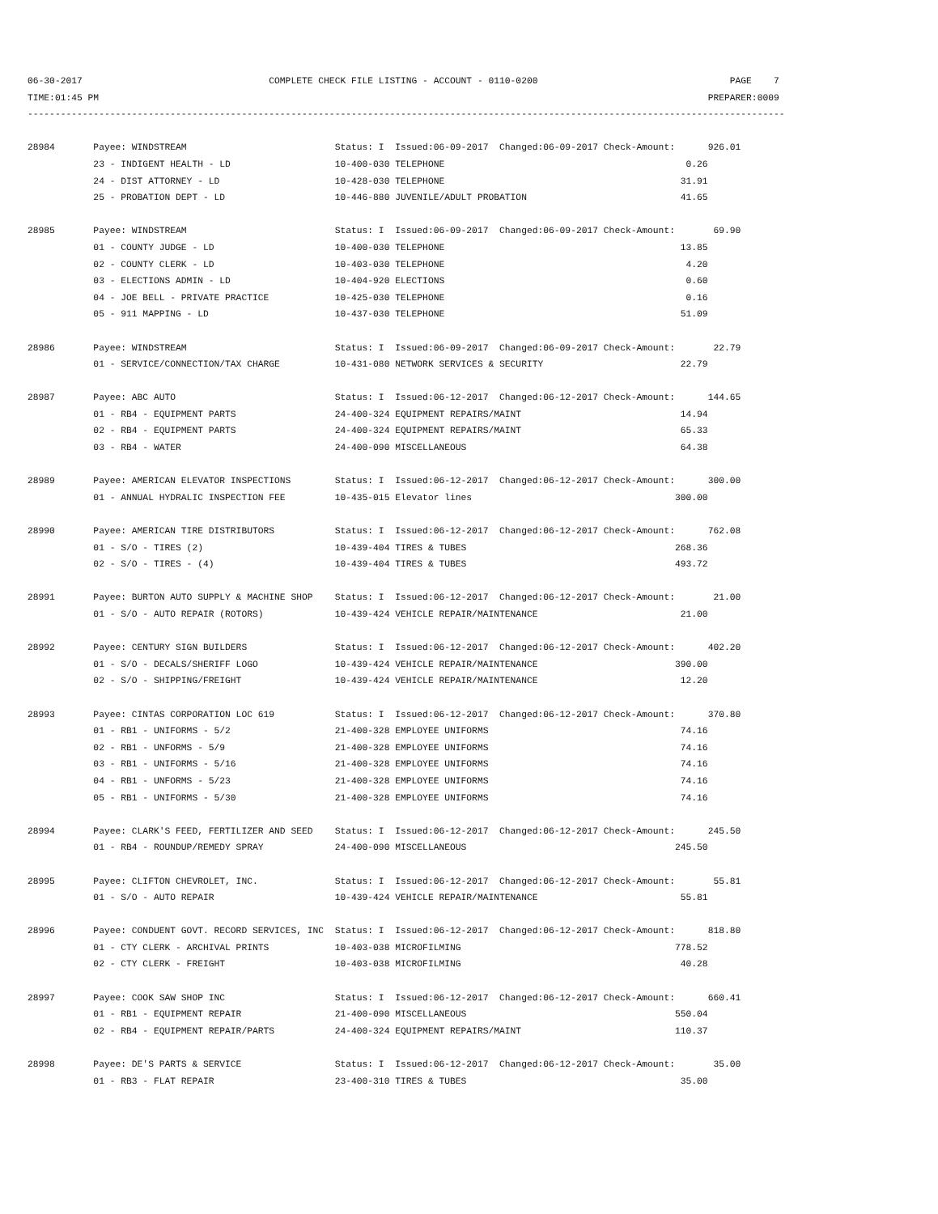06-30-2017                                  COMPLETE CHECK FILE LISTING - ACCOUNT - 0110-0200                                   PAGE    7
TIME:01:45 PM                                                                                                               PREPARER:0009
------------------------------------------------------------------------------------------------------------------------------------------

28984       Payee: WINDSTREAM                           Status: I  Issued:06-09-2017  Changed:06-09-2017 Check-Amount:      926.01
            23 - INDIGENT HEALTH - LD                   10-400-030 TELEPHONE                                            0.26
            24 - DIST ATTORNEY - LD                     10-428-030 TELEPHONE                                           31.91
            25 - PROBATION DEPT - LD                    10-446-880 JUVENILE/ADULT PROBATION                            41.65

28985       Payee: WINDSTREAM                           Status: I  Issued:06-09-2017  Changed:06-09-2017 Check-Amount:       69.90
            01 - COUNTY JUDGE - LD                      10-400-030 TELEPHONE                                           13.85
            02 - COUNTY CLERK - LD                      10-403-030 TELEPHONE                                            4.20
            03 - ELECTIONS ADMIN - LD                   10-404-920 ELECTIONS                                            0.60
            04 - JOE BELL - PRIVATE PRACTICE            10-425-030 TELEPHONE                                            0.16
            05 - 911 MAPPING - LD                       10-437-030 TELEPHONE                                           51.09

28986       Payee: WINDSTREAM                           Status: I  Issued:06-09-2017  Changed:06-09-2017 Check-Amount:       22.79
            01 - SERVICE/CONNECTION/TAX CHARGE          10-431-080 NETWORK SERVICES & SECURITY                         22.79

28987       Payee: ABC AUTO                             Status: I  Issued:06-12-2017  Changed:06-12-2017 Check-Amount:      144.65
            01 - RB4 - EQUIPMENT PARTS                  24-400-324 EQUIPMENT REPAIRS/MAINT                             14.94
            02 - RB4 - EQUIPMENT PARTS                  24-400-324 EQUIPMENT REPAIRS/MAINT                             65.33
            03 - RB4 - WATER                            24-400-090 MISCELLANEOUS                                       64.38

28989       Payee: AMERICAN ELEVATOR INSPECTIONS        Status: I  Issued:06-12-2017  Changed:06-12-2017 Check-Amount:      300.00
            01 - ANNUAL HYDRALIC INSPECTION FEE         10-435-015 Elevator lines                                     300.00

28990       Payee: AMERICAN TIRE DISTRIBUTORS           Status: I  Issued:06-12-2017  Changed:06-12-2017 Check-Amount:      762.08
            01 - S/O - TIRES (2)                        10-439-404 TIRES & TUBES                                      268.36
            02 - S/O - TIRES - (4)                      10-439-404 TIRES & TUBES                                      493.72

28991       Payee: BURTON AUTO SUPPLY & MACHINE SHOP    Status: I  Issued:06-12-2017  Changed:06-12-2017 Check-Amount:       21.00
            01 - S/O - AUTO REPAIR (ROTORS)             10-439-424 VEHICLE REPAIR/MAINTENANCE                          21.00

28992       Payee: CENTURY SIGN BUILDERS                Status: I  Issued:06-12-2017  Changed:06-12-2017 Check-Amount:      402.20
            01 - S/O - DECALS/SHERIFF LOGO              10-439-424 VEHICLE REPAIR/MAINTENANCE                         390.00
            02 - S/O - SHIPPING/FREIGHT                 10-439-424 VEHICLE REPAIR/MAINTENANCE                          12.20

28993       Payee: CINTAS CORPORATION LOC 619           Status: I  Issued:06-12-2017  Changed:06-12-2017 Check-Amount:      370.80
            01 - RB1 - UNIFORMS - 5/2                   21-400-328 EMPLOYEE UNIFORMS                                   74.16
            02 - RB1 - UNFORMS - 5/9                    21-400-328 EMPLOYEE UNIFORMS                                   74.16
            03 - RB1 - UNIFORMS - 5/16                  21-400-328 EMPLOYEE UNIFORMS                                   74.16
            04 - RB1 - UNFORMS - 5/23                   21-400-328 EMPLOYEE UNIFORMS                                   74.16
            05 - RB1 - UNIFORMS - 5/30                  21-400-328 EMPLOYEE UNIFORMS                                   74.16

28994       Payee: CLARK'S FEED, FERTILIZER AND SEED    Status: I  Issued:06-12-2017  Changed:06-12-2017 Check-Amount:      245.50
            01 - RB4 - ROUNDUP/REMEDY SPRAY             24-400-090 MISCELLANEOUS                                      245.50

28995       Payee: CLIFTON CHEVROLET, INC.              Status: I  Issued:06-12-2017  Changed:06-12-2017 Check-Amount:       55.81
            01 - S/O - AUTO REPAIR                      10-439-424 VEHICLE REPAIR/MAINTENANCE                          55.81

28996       Payee: CONDUENT GOVT. RECORD SERVICES, INC  Status: I  Issued:06-12-2017  Changed:06-12-2017 Check-Amount:      818.80
            01 - CTY CLERK - ARCHIVAL PRINTS            10-403-038 MICROFILMING                                       778.52
            02 - CTY CLERK - FREIGHT                    10-403-038 MICROFILMING                                        40.28

28997       Payee: COOK SAW SHOP INC                    Status: I  Issued:06-12-2017  Changed:06-12-2017 Check-Amount:      660.41
            01 - RB1 - EQUIPMENT REPAIR                 21-400-090 MISCELLANEOUS                                      550.04
            02 - RB4 - EQUIPMENT REPAIR/PARTS           24-400-324 EQUIPMENT REPAIRS/MAINT                            110.37

28998       Payee: DE'S PARTS & SERVICE                 Status: I  Issued:06-12-2017  Changed:06-12-2017 Check-Amount:       35.00
            01 - RB3 - FLAT REPAIR                      23-400-310 TIRES & TUBES                                       35.00